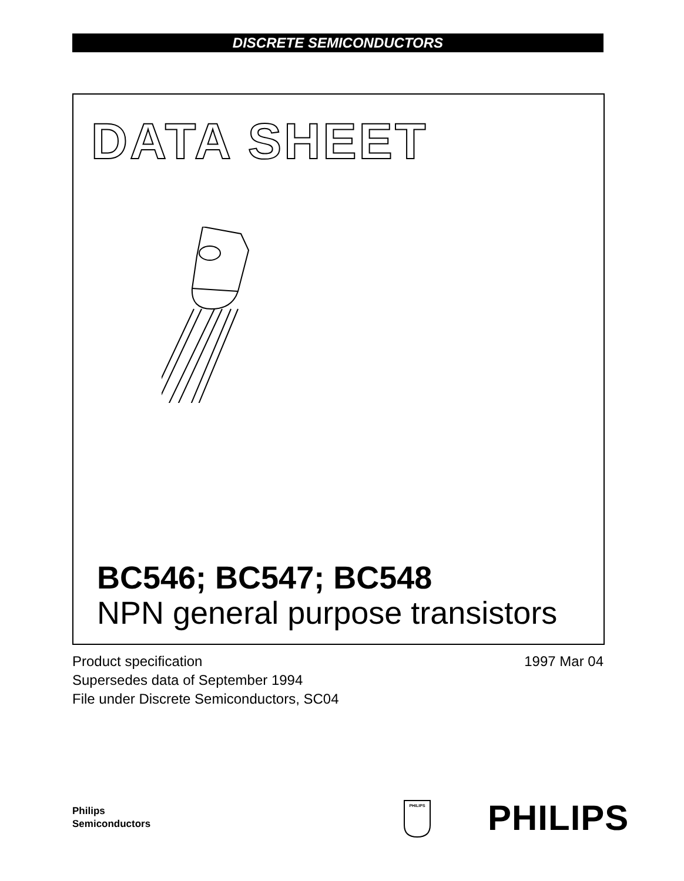DISCRETE SEMICONDUCTORS
DATA SHEET
BC546; BC547; BC548
NPN general purpose transistors
Product specification
Supersedes data of September 1994
File under Discrete Semiconductors, SC04
1997 Mar 04
Philips
Semiconductors
PHILIPS
PHILIPS